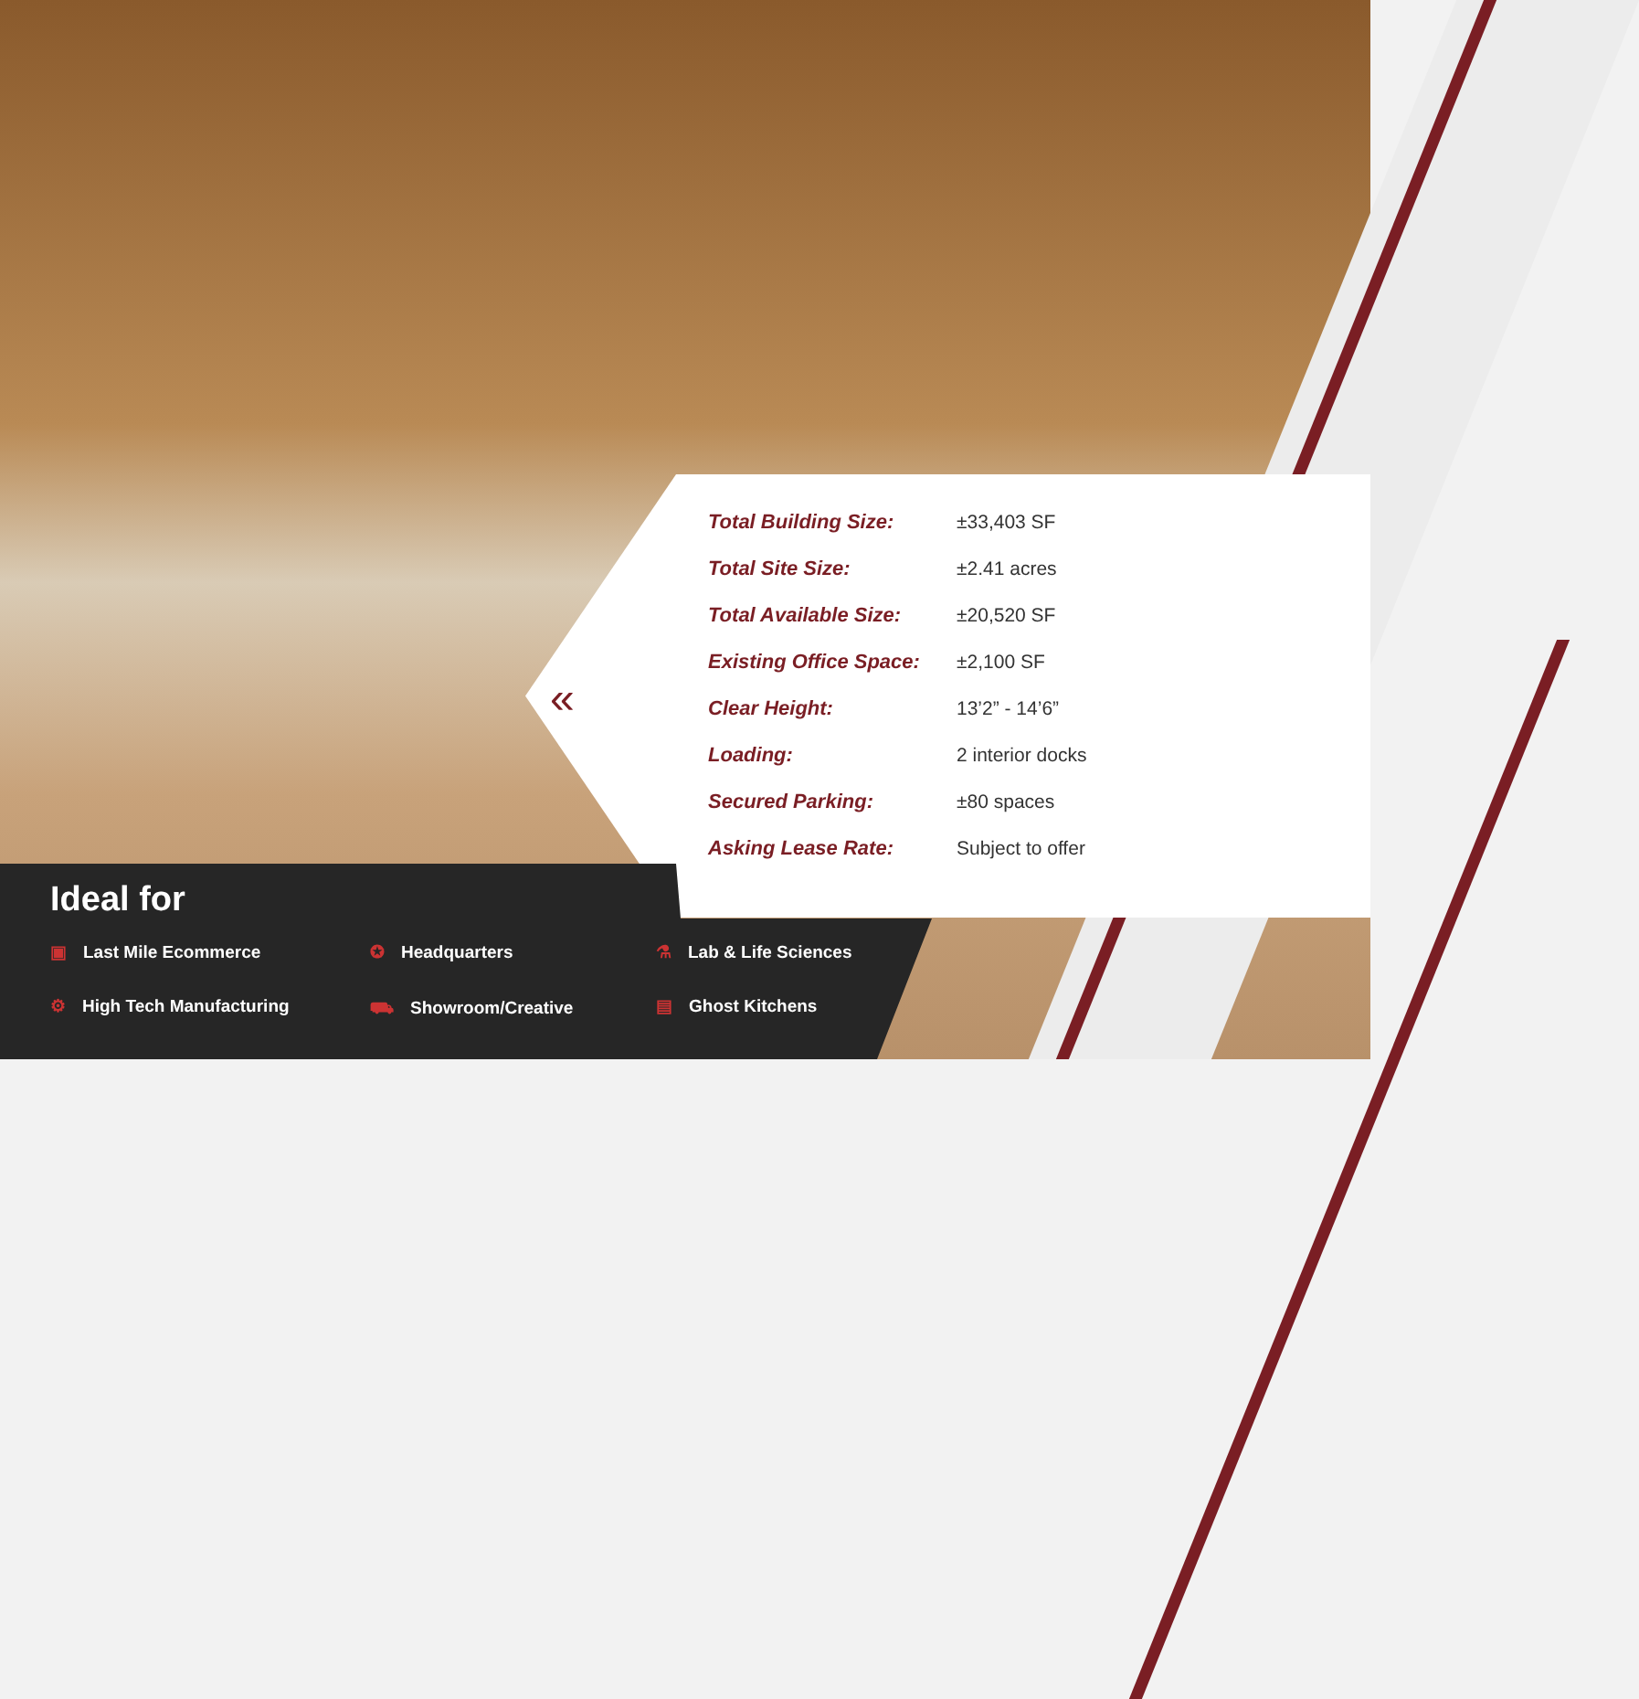«
| Total Building Size: | ±33,403 SF |
| Total Site Size: | ±2.41 acres |
| Total Available Size: | ±20,520 SF |
| Existing Office Space: | ±2,100 SF |
| Clear Height: | 13’2” - 14’6” |
| Loading: | 2 interior docks |
| Secured Parking: | ±80 spaces |
| Asking Lease Rate: | Subject to offer |
Ideal for
▣ Last Mile Ecommerce
✪ Headquarters
⚗ Lab & Life Sciences
⚙ High Tech Manufacturing
⛟ Showroom/Creative
▤ Ghost Kitchens